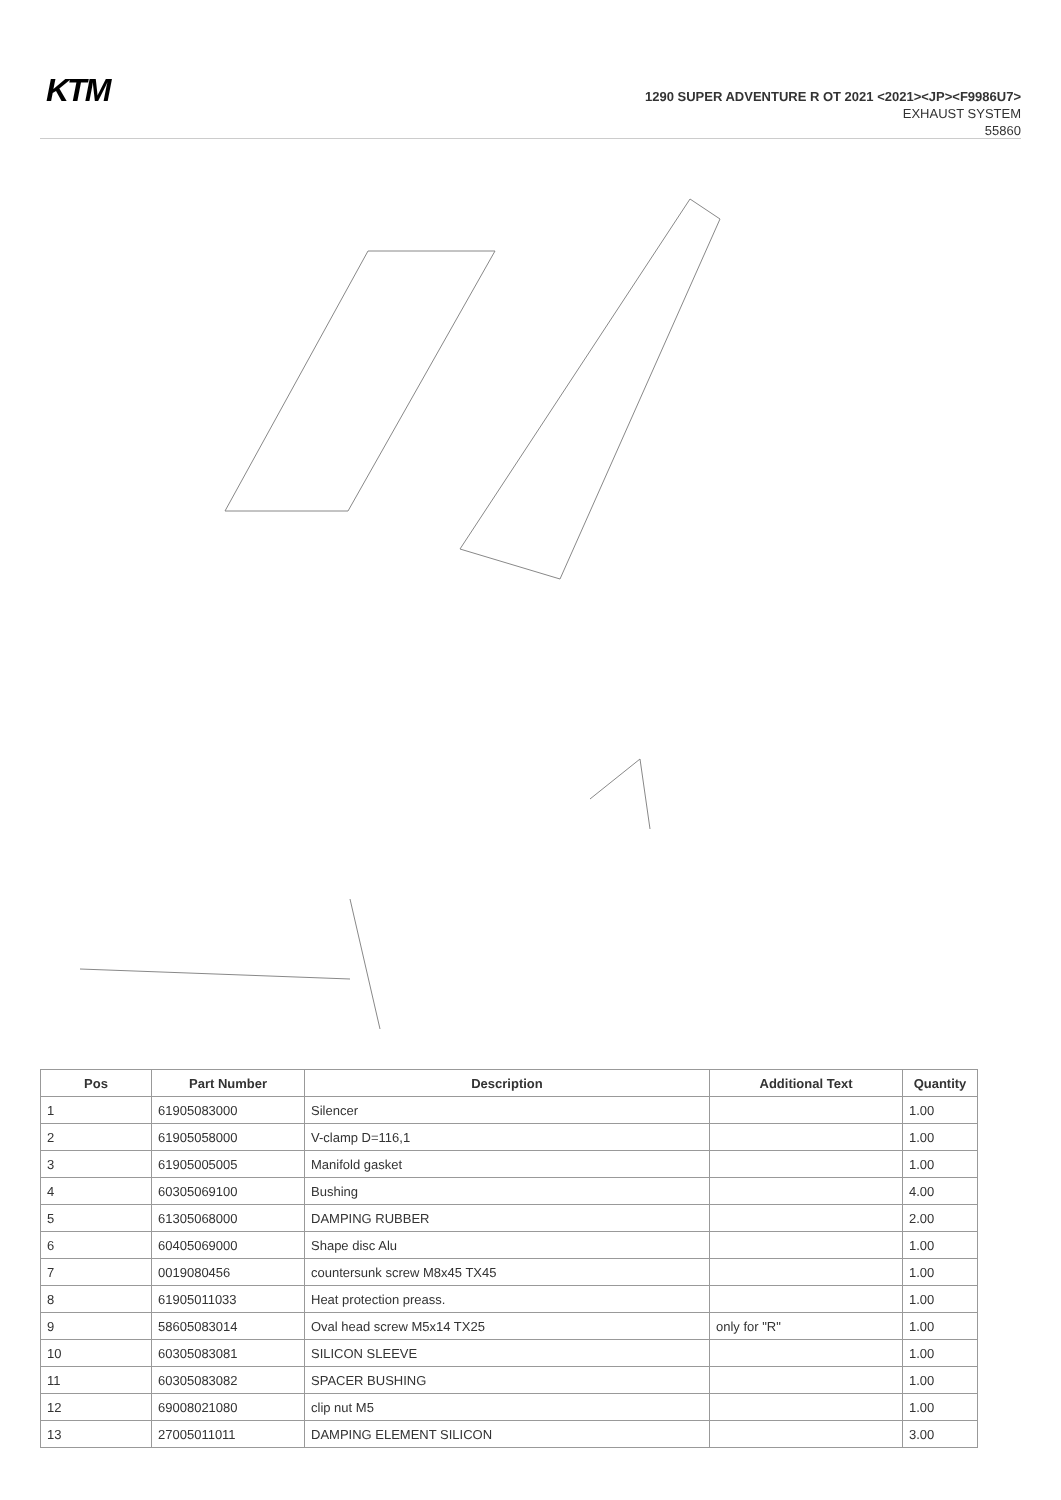KTM
1290 SUPER ADVENTURE R OT 2021 <2021><JP><F9986U7>
EXHAUST SYSTEM
55860
| Pos | Part Number | Description | Additional Text | Quantity |
| --- | --- | --- | --- | --- |
| 1 | 61905083000 | Silencer | | 1.00 |
| 2 | 61905058000 | V-clamp D=116,1 | | 1.00 |
| 3 | 61905005005 | Manifold gasket | | 1.00 |
| 4 | 60305069100 | Bushing | | 4.00 |
| 5 | 61305068000 | DAMPING RUBBER | | 2.00 |
| 6 | 60405069000 | Shape disc Alu | | 1.00 |
| 7 | 0019080456 | countersunk screw M8x45 TX45 | | 1.00 |
| 8 | 61905011033 | Heat protection preass. | | 1.00 |
| 9 | 58605083014 | Oval head screw M5x14 TX25 | only for "R" | 1.00 |
| 10 | 60305083081 | SILICON SLEEVE | | 1.00 |
| 11 | 60305083082 | SPACER BUSHING | | 1.00 |
| 12 | 69008021080 | clip nut M5 | | 1.00 |
| 13 | 27005011011 | DAMPING ELEMENT SILICON | | 3.00 |